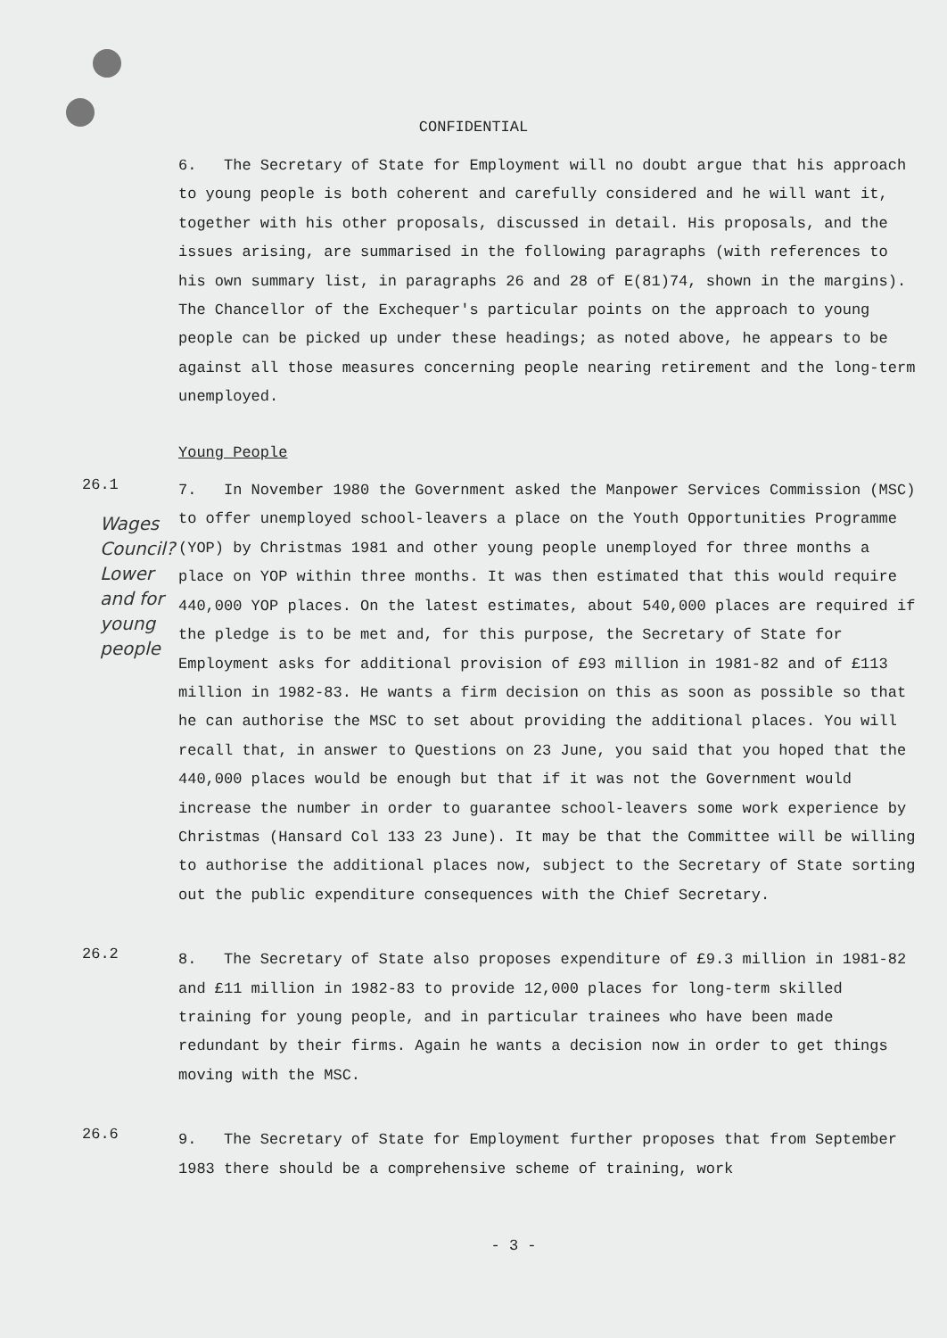CONFIDENTIAL
6. The Secretary of State for Employment will no doubt argue that his approach to young people is both coherent and carefully considered and he will want it, together with his other proposals, discussed in detail. His proposals, and the issues arising, are summarised in the following paragraphs (with references to his own summary list, in paragraphs 26 and 28 of E(81)74, shown in the margins). The Chancellor of the Exchequer's particular points on the approach to young people can be picked up under these headings; as noted above, he appears to be against all those measures concerning people nearing retirement and the long-term unemployed.
Young People
26.1
Wages Council? Lower and for young people
7. In November 1980 the Government asked the Manpower Services Commission (MSC) to offer unemployed school-leavers a place on the Youth Opportunities Programme (YOP) by Christmas 1981 and other young people unemployed for three months a place on YOP within three months. It was then estimated that this would require 440,000 YOP places. On the latest estimates, about 540,000 places are required if the pledge is to be met and, for this purpose, the Secretary of State for Employment asks for additional provision of £93 million in 1981-82 and of £113 million in 1982-83. He wants a firm decision on this as soon as possible so that he can authorise the MSC to set about providing the additional places. You will recall that, in answer to Questions on 23 June, you said that you hoped that the 440,000 places would be enough but that if it was not the Government would increase the number in order to guarantee school-leavers some work experience by Christmas (Hansard Col 133 23 June). It may be that the Committee will be willing to authorise the additional places now, subject to the Secretary of State sorting out the public expenditure consequences with the Chief Secretary.
26.2
8. The Secretary of State also proposes expenditure of £9.3 million in 1981-82 and £11 million in 1982-83 to provide 12,000 places for long-term skilled training for young people, and in particular trainees who have been made redundant by their firms. Again he wants a decision now in order to get things moving with the MSC.
26.6
9. The Secretary of State for Employment further proposes that from September 1983 there should be a comprehensive scheme of training, work
- 3 -